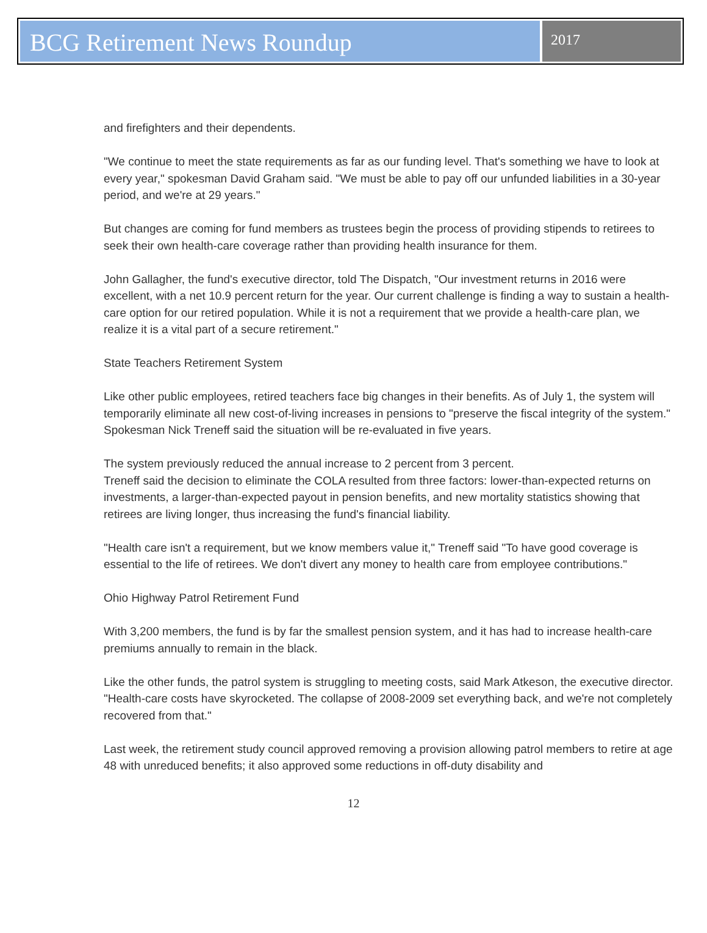BCG Retirement News Roundup
2017
and firefighters and their dependents.
"We continue to meet the state requirements as far as our funding level. That's something we have to look at every year," spokesman David Graham said. "We must be able to pay off our unfunded liabilities in a 30-year period, and we're at 29 years."
But changes are coming for fund members as trustees begin the process of providing stipends to retirees to seek their own health-care coverage rather than providing health insurance for them.
John Gallagher, the fund's executive director, told The Dispatch, "Our investment returns in 2016 were excellent, with a net 10.9 percent return for the year. Our current challenge is finding a way to sustain a health-care option for our retired population. While it is not a requirement that we provide a health-care plan, we realize it is a vital part of a secure retirement."
State Teachers Retirement System
Like other public employees, retired teachers face big changes in their benefits. As of July 1, the system will temporarily eliminate all new cost-of-living increases in pensions to "preserve the fiscal integrity of the system." Spokesman Nick Treneff said the situation will be re-evaluated in five years.
The system previously reduced the annual increase to 2 percent from 3 percent.
Treneff said the decision to eliminate the COLA resulted from three factors: lower-than-expected returns on investments, a larger-than-expected payout in pension benefits, and new mortality statistics showing that retirees are living longer, thus increasing the fund's financial liability.
"Health care isn't a requirement, but we know members value it," Treneff said "To have good coverage is essential to the life of retirees. We don't divert any money to health care from employee contributions."
Ohio Highway Patrol Retirement Fund
With 3,200 members, the fund is by far the smallest pension system, and it has had to increase health-care premiums annually to remain in the black.
Like the other funds, the patrol system is struggling to meeting costs, said Mark Atkeson, the executive director. "Health-care costs have skyrocketed. The collapse of 2008-2009 set everything back, and we're not completely recovered from that."
Last week, the retirement study council approved removing a provision allowing patrol members to retire at age 48 with unreduced benefits; it also approved some reductions in off-duty disability and
12